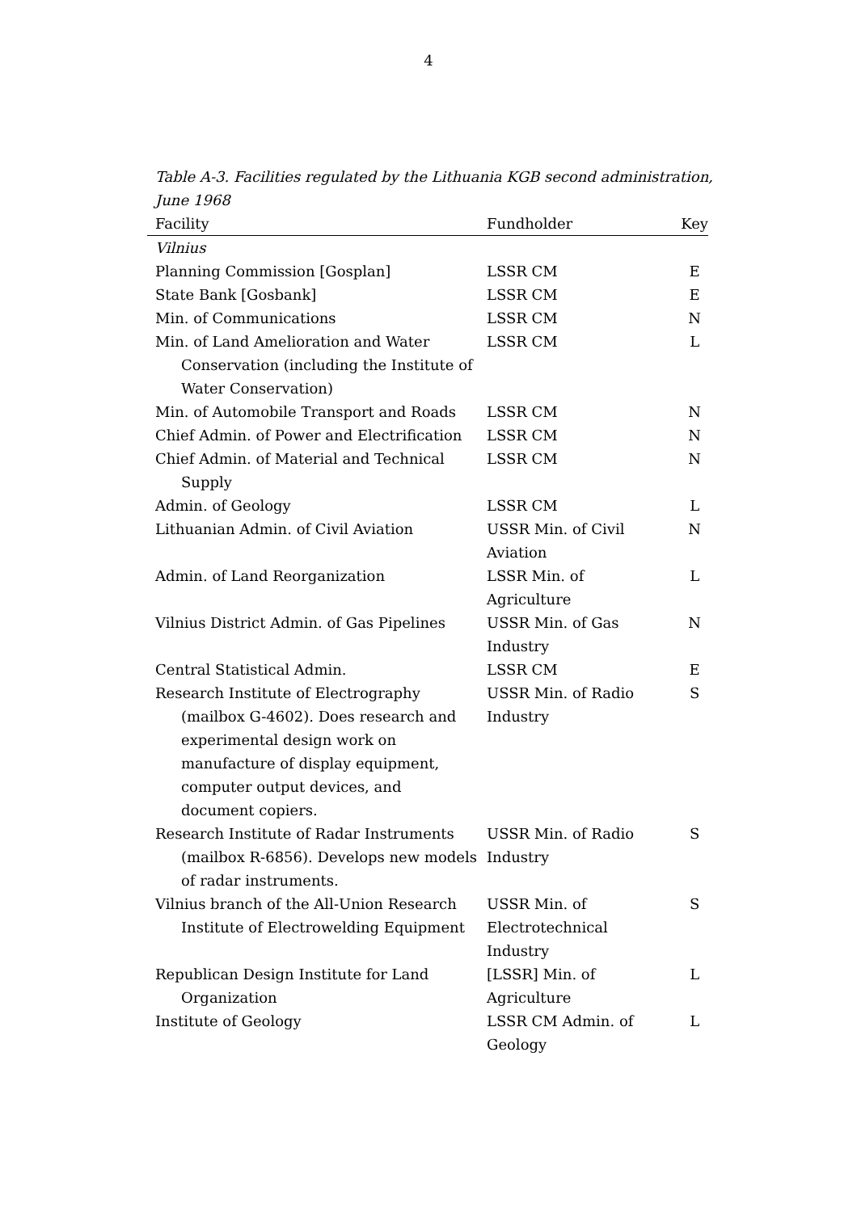4
Table A-3. Facilities regulated by the Lithuania KGB second administration, June 1968
| Facility | Fundholder | Key |
| --- | --- | --- |
| Vilnius | | |
| Planning Commission [Gosplan] | LSSR CM | E |
| State Bank [Gosbank] | LSSR CM | E |
| Min. of Communications | LSSR CM | N |
| Min. of Land Amelioration and Water Conservation (including the Institute of Water Conservation) | LSSR CM | L |
| Min. of Automobile Transport and Roads | LSSR CM | N |
| Chief Admin. of Power and Electrification | LSSR CM | N |
| Chief Admin. of Material and Technical Supply | LSSR CM | N |
| Admin. of Geology | LSSR CM | L |
| Lithuanian Admin. of Civil Aviation | USSR Min. of Civil Aviation | N |
| Admin. of Land Reorganization | LSSR Min. of Agriculture | L |
| Vilnius District Admin. of Gas Pipelines | USSR Min. of Gas Industry | N |
| Central Statistical Admin. | LSSR CM | E |
| Research Institute of Electrography (mailbox G-4602). Does research and experimental design work on manufacture of display equipment, computer output devices, and document copiers. | USSR Min. of Radio Industry | S |
| Research Institute of Radar Instruments (mailbox R-6856). Develops new models of radar instruments. | USSR Min. of Radio Industry | S |
| Vilnius branch of the All-Union Research Institute of Electrowelding Equipment | USSR Min. of Electrotechnical Industry | S |
| Republican Design Institute for Land Organization | [LSSR] Min. of Agriculture | L |
| Institute of Geology | LSSR CM Admin. of Geology | L |